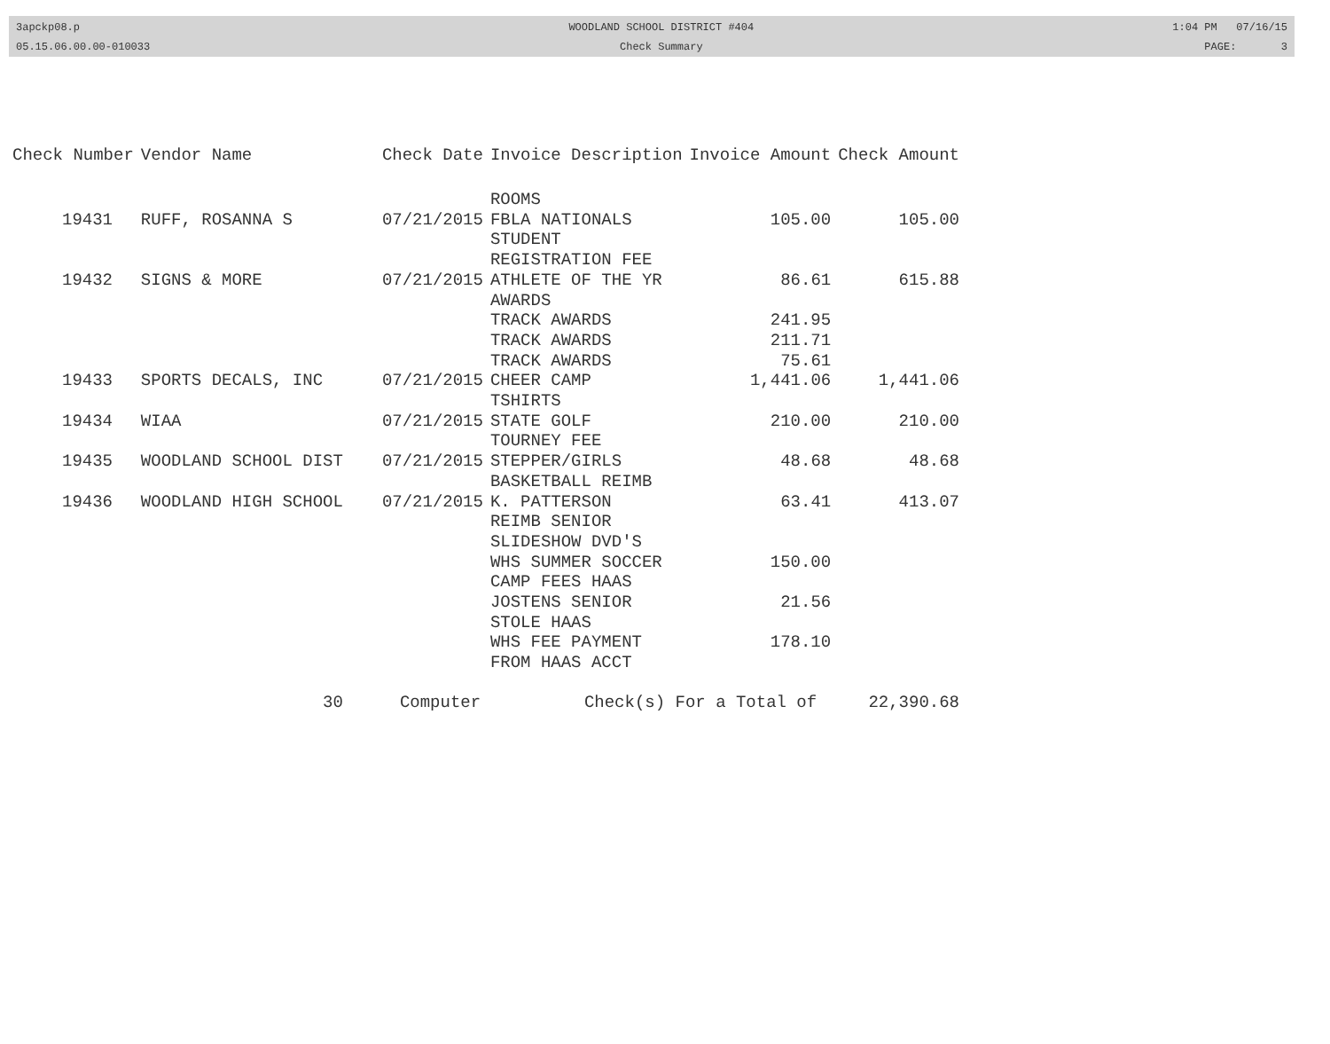3apckp08.p
05.15.06.00.00-010033
WOODLAND SCHOOL DISTRICT #404
Check Summary
1:04 PM 07/16/15
PAGE: 3
| Check Number | Vendor Name | Check Date | Invoice Description | Invoice Amount | Check Amount |
| --- | --- | --- | --- | --- | --- |
| | | | ROOMS | | |
| 19431 | RUFF, ROSANNA S | 07/21/2015 | FBLA NATIONALS STUDENT REGISTRATION FEE | 105.00 | 105.00 |
| 19432 | SIGNS & MORE | 07/21/2015 | ATHLETE OF THE YR AWARDS | 86.61 | 615.88 |
| | | | TRACK AWARDS | 241.95 | |
| | | | TRACK AWARDS | 211.71 | |
| | | | TRACK AWARDS | 75.61 | |
| 19433 | SPORTS DECALS, INC | 07/21/2015 | CHEER CAMP TSHIRTS | 1,441.06 | 1,441.06 |
| 19434 | WIAA | 07/21/2015 | STATE GOLF TOURNEY FEE | 210.00 | 210.00 |
| 19435 | WOODLAND SCHOOL DIST | 07/21/2015 | STEPPER/GIRLS BASKETBALL REIMB | 48.68 | 48.68 |
| 19436 | WOODLAND HIGH SCHOOL | 07/21/2015 | K. PATTERSON REIMB SENIOR SLIDESHOW DVD'S | 63.41 | 413.07 |
| | | | WHS SUMMER SOCCER CAMP FEES HAAS | 150.00 | |
| | | | JOSTENS SENIOR STOLE HAAS | 21.56 | |
| | | | WHS FEE PAYMENT FROM HAAS ACCT | 178.10 | |
| 30 | | Computer | Check(s) For a Total of | | 22,390.68 |